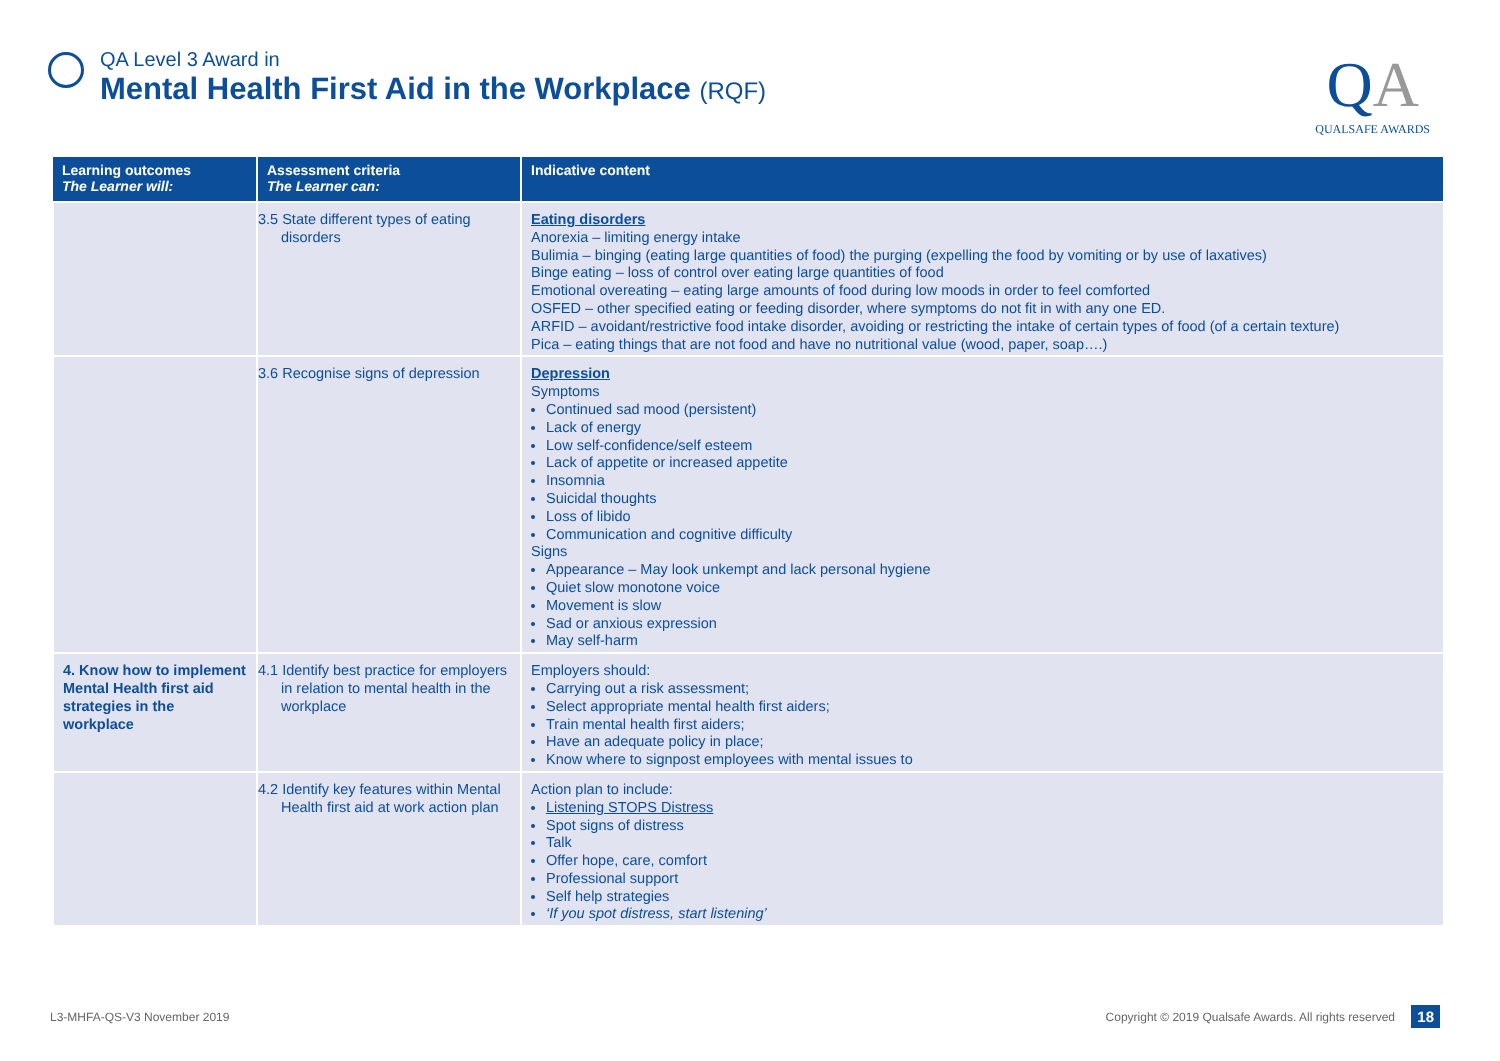QA Level 3 Award in
Mental Health First Aid in the Workplace (RQF)
QA
QUALSAFE AWARDS
| Learning outcomes The Learner will: | Assessment criteria The Learner can: | Indicative content |
| --- | --- | --- |
| | 3.5 State different types of eating disorders | Eating disorders Anorexia – limiting energy intake Bulimia – binging (eating large quantities of food) the purging (expelling the food by vomiting or by use of laxatives) Binge eating – loss of control over eating large quantities of food Emotional overeating – eating large amounts of food during low moods in order to feel comforted OSFED – other specified eating or feeding disorder, where symptoms do not fit in with any one ED. ARFID – avoidant/restrictive food intake disorder, avoiding or restricting the intake of certain types of food (of a certain texture) Pica – eating things that are not food and have no nutritional value (wood, paper, soap….) |
| | 3.6 Recognise signs of depression | Depression Symptoms Continued sad mood (persistent) Lack of energy Low self-confidence/self esteem Lack of appetite or increased appetite Insomnia Suicidal thoughts Loss of libido Communication and cognitive difficulty Signs Appearance – May look unkempt and lack personal hygiene Quiet slow monotone voice Movement is slow Sad or anxious expression May self-harm |
| 4. Know how to implement Mental Health first aid strategies in the workplace | 4.1 Identify best practice for employers in relation to mental health in the workplace | Employers should: Carrying out a risk assessment; Select appropriate mental health first aiders; Train mental health first aiders; Have an adequate policy in place; Know where to signpost employees with mental issues to |
| | 4.2 Identify key features within Mental Health first aid at work action plan | Action plan to include: Listening STOPS Distress Spot signs of distress Talk Offer hope, care, comfort Professional support Self help strategies ‘If you spot distress, start listening’ |
L3-MHFA-QS-V3 November 2019
Copyright © 2019 Qualsafe Awards. All rights reserved
18